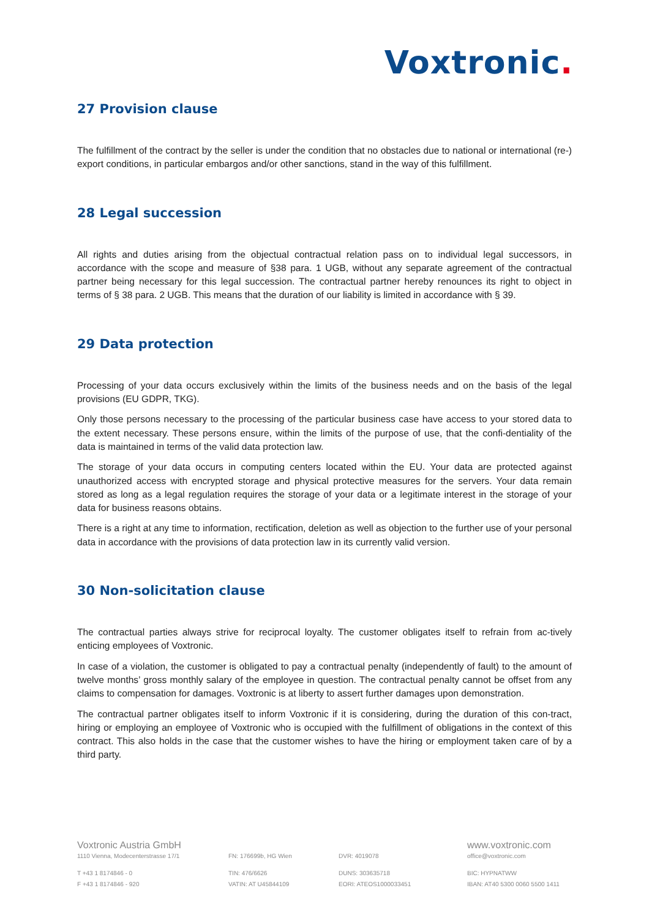Voxtronic.
27 Provision clause
The fulfillment of the contract by the seller is under the condition that no obstacles due to national or international (re-) export conditions, in particular embargos and/or other sanctions, stand in the way of this fulfillment.
28 Legal succession
All rights and duties arising from the objectual contractual relation pass on to individual legal successors, in accordance with the scope and measure of §38 para. 1 UGB, without any separate agreement of the contractual partner being necessary for this legal succession. The contractual partner hereby renounces its right to object in terms of § 38 para. 2 UGB. This means that the duration of our liability is limited in accordance with § 39.
29 Data protection
Processing of your data occurs exclusively within the limits of the business needs and on the basis of the legal provisions (EU GDPR, TKG).
Only those persons necessary to the processing of the particular business case have access to your stored data to the extent necessary. These persons ensure, within the limits of the purpose of use, that the confi-dentiality of the data is maintained in terms of the valid data protection law.
The storage of your data occurs in computing centers located within the EU. Your data are protected against unauthorized access with encrypted storage and physical protective measures for the servers. Your data remain stored as long as a legal regulation requires the storage of your data or a legitimate interest in the storage of your data for business reasons obtains.
There is a right at any time to information, rectification, deletion as well as objection to the further use of your personal data in accordance with the provisions of data protection law in its currently valid version.
30 Non-solicitation clause
The contractual parties always strive for reciprocal loyalty. The customer obligates itself to refrain from ac-tively enticing employees of Voxtronic.
In case of a violation, the customer is obligated to pay a contractual penalty (independently of fault) to the amount of twelve months’ gross monthly salary of the employee in question. The contractual penalty cannot be offset from any claims to compensation for damages. Voxtronic is at liberty to assert further damages upon demonstration.
The contractual partner obligates itself to inform Voxtronic if it is considering, during the duration of this con-tract, hiring or employing an employee of Voxtronic who is occupied with the fulfillment of obligations in the context of this contract. This also holds in the case that the customer wishes to have the hiring or employment taken care of by a third party.
Voxtronic Austria GmbH
www.voxtronic.com
1110 Vienna, Modecenterstrasse 17/1
FN: 176699b, HG Wien
DVR: 4019078
office@voxtronic.com
T +43 1 8174846 - 0
TIN: 476/6626
DUNS: 303635718
BIC: HYPNATWW
F +43 1 8174846 - 920
VATIN: AT U45844109
EORI: ATEOS1000033451
IBAN: AT40 5300 0060 5500 1411